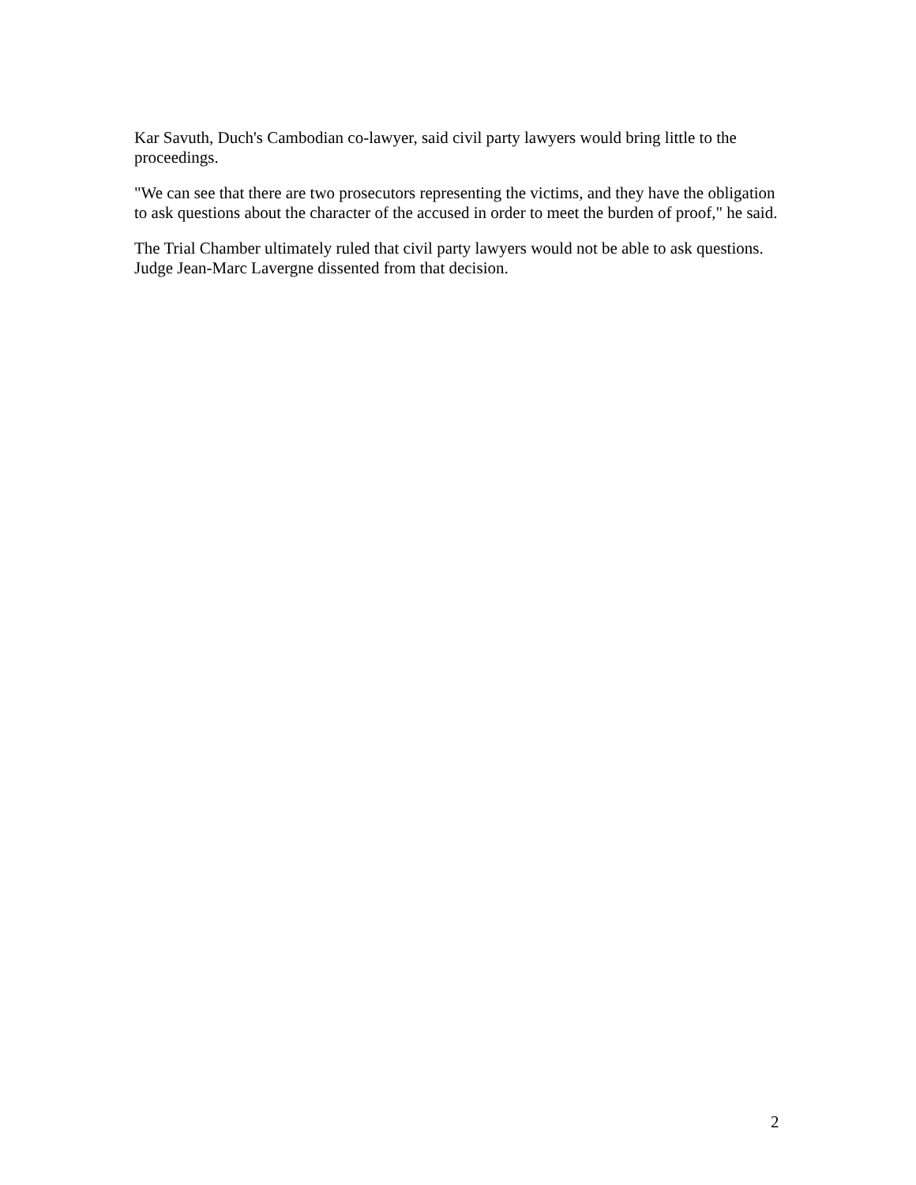Kar Savuth, Duch's Cambodian co-lawyer, said civil party lawyers would bring little to the proceedings.
"We can see that there are two prosecutors representing the victims, and they have the obligation to ask questions about the character of the accused in order to meet the burden of proof," he said.
The Trial Chamber ultimately ruled that civil party lawyers would not be able to ask questions. Judge Jean-Marc Lavergne dissented from that decision.
2